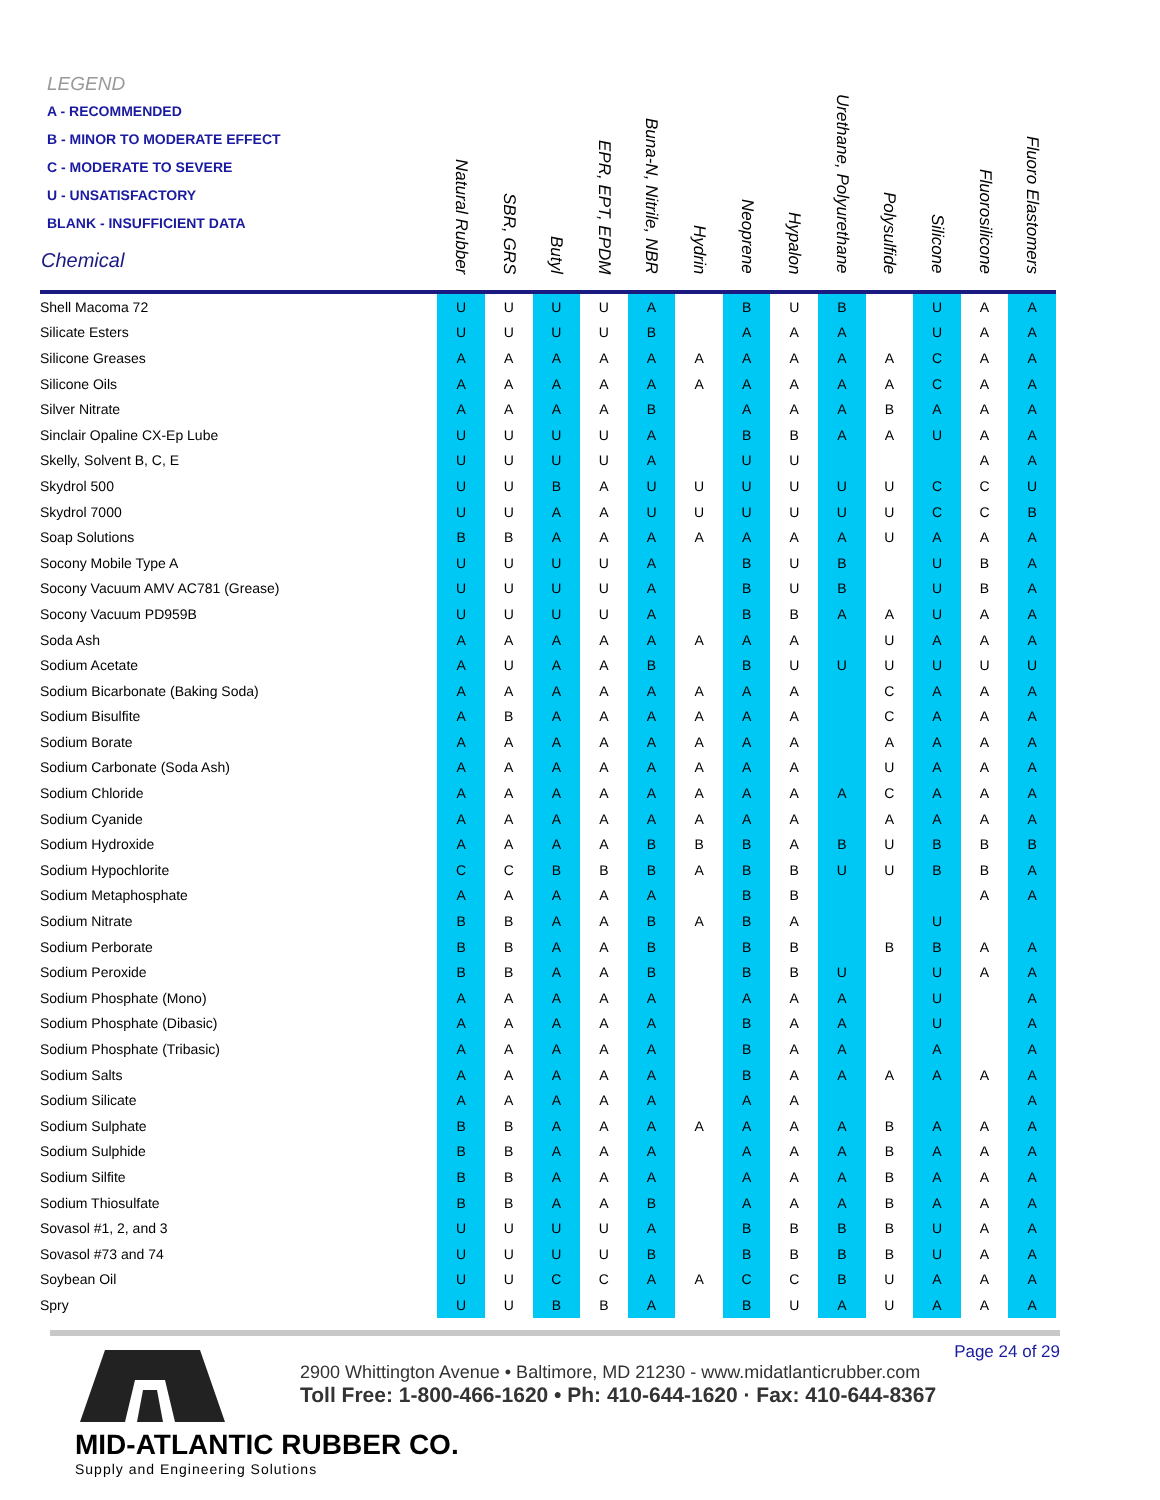| LEGEND A - RECOMMENDED B - MINOR TO MODERATE EFFECT C - MODERATE TO SEVERE U - UNSATISFACTORY BLANK - INSUFFICIENT DATA Chemical | Natural Rubber | SBR, GRS | Butyl | EPR, EPT, EPDM | Buna-N, Nitrile, NBR | Hydrin | Neoprene | Hypalon | Urethane, Polyurethane | Polysulfide | Silicone | Fluorosilicone | Fluoro Elastomers |
| --- | --- | --- | --- | --- | --- | --- | --- | --- | --- | --- | --- | --- | --- |
| Shell Macoma 72 | U | U | U | U | A | | B | U | B | | U | A | A |
| Silicate Esters | U | U | U | U | B | | A | A | A | | U | A | A |
| Silicone Greases | A | A | A | A | A | A | A | A | A | A | C | A | A |
| Silicone Oils | A | A | A | A | A | A | A | A | A | A | C | A | A |
| Silver Nitrate | A | A | A | A | B | | A | A | A | B | A | A | A |
| Sinclair Opaline CX-Ep Lube | U | U | U | U | A | | B | B | A | A | U | A | A |
| Skelly, Solvent B, C, E | U | U | U | U | A | | U | U | | | | A | A |
| Skydrol 500 | U | U | B | A | U | U | U | U | U | U | C | C | U |
| Skydrol 7000 | U | U | A | A | U | U | U | U | U | U | C | C | B |
| Soap Solutions | B | B | A | A | A | A | A | A | A | U | A | A | A |
| Socony Mobile Type A | U | U | U | U | A | | B | U | B | | U | B | A |
| Socony Vacuum AMV AC781 (Grease) | U | U | U | U | A | | B | U | B | | U | B | A |
| Socony Vacuum PD959B | U | U | U | U | A | | B | B | A | A | U | A | A |
| Soda Ash | A | A | A | A | A | A | A | A | | U | A | A | A |
| Sodium Acetate | A | U | A | A | B | | B | U | U | U | U | U | U |
| Sodium Bicarbonate (Baking Soda) | A | A | A | A | A | A | A | A | | C | A | A | A |
| Sodium Bisulfite | A | B | A | A | A | A | A | A | | C | A | A | A |
| Sodium Borate | A | A | A | A | A | A | A | A | | A | A | A | A |
| Sodium Carbonate (Soda Ash) | A | A | A | A | A | A | A | A | | U | A | A | A |
| Sodium Chloride | A | A | A | A | A | A | A | A | A | C | A | A | A |
| Sodium Cyanide | A | A | A | A | A | A | A | A | | A | A | A | A |
| Sodium Hydroxide | A | A | A | A | B | B | B | A | B | U | B | B | B |
| Sodium Hypochlorite | C | C | B | B | B | A | B | B | U | U | B | B | A |
| Sodium Metaphosphate | A | A | A | A | A | | B | B | | | | A | A |
| Sodium Nitrate | B | B | A | A | B | A | B | A | | | U | | |
| Sodium Perborate | B | B | A | A | B | | B | B | | B | B | A | A |
| Sodium Peroxide | B | B | A | A | B | | B | B | U | | U | A | A |
| Sodium Phosphate (Mono) | A | A | A | A | A | | A | A | A | | U | | A |
| Sodium Phosphate (Dibasic) | A | A | A | A | A | | B | A | A | | U | | A |
| Sodium Phosphate (Tribasic) | A | A | A | A | A | | B | A | A | | A | | A |
| Sodium Salts | A | A | A | A | A | | B | A | A | A | A | A | A |
| Sodium Silicate | A | A | A | A | A | | A | A | | | | | A |
| Sodium Sulphate | B | B | A | A | A | A | A | A | A | B | A | A | A |
| Sodium Sulphide | B | B | A | A | A | | A | A | A | B | A | A | A |
| Sodium Silfite | B | B | A | A | A | | A | A | A | B | A | A | A |
| Sodium Thiosulfate | B | B | A | A | B | | A | A | A | B | A | A | A |
| Sovasol #1, 2, and 3 | U | U | U | U | A | | B | B | B | B | U | A | A |
| Sovasol #73 and 74 | U | U | U | U | B | | B | B | B | B | U | A | A |
| Soybean Oil | U | U | C | C | A | A | C | C | B | U | A | A | A |
| Spry | U | U | B | B | A | | B | U | A | U | A | A | A |
Page 24 of 29
2900 Whittington Avenue • Baltimore, MD 21230 - www.midatlanticrubber.com
Toll Free: 1-800-466-1620 • Ph: 410-644-1620 · Fax: 410-644-8367
MID-ATLANTIC RUBBER CO.
Supply and Engineering Solutions